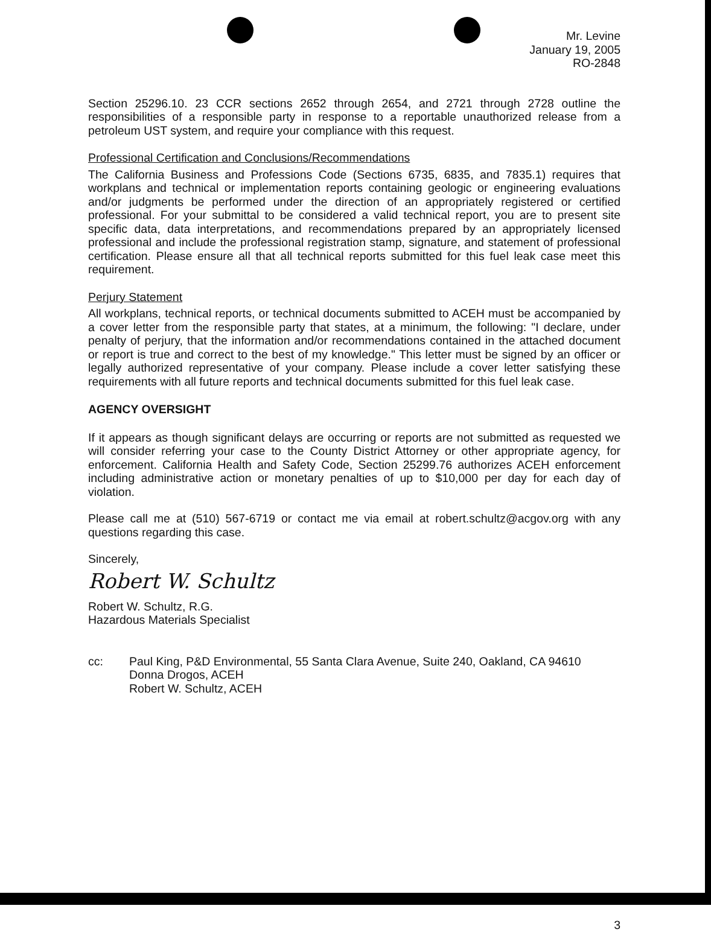Mr. Levine
January 19, 2005
RO-2848
Section 25296.10. 23 CCR sections 2652 through 2654, and 2721 through 2728 outline the responsibilities of a responsible party in response to a reportable unauthorized release from a petroleum UST system, and require your compliance with this request.
Professional Certification and Conclusions/Recommendations
The California Business and Professions Code (Sections 6735, 6835, and 7835.1) requires that workplans and technical or implementation reports containing geologic or engineering evaluations and/or judgments be performed under the direction of an appropriately registered or certified professional. For your submittal to be considered a valid technical report, you are to present site specific data, data interpretations, and recommendations prepared by an appropriately licensed professional and include the professional registration stamp, signature, and statement of professional certification. Please ensure all that all technical reports submitted for this fuel leak case meet this requirement.
Perjury Statement
All workplans, technical reports, or technical documents submitted to ACEH must be accompanied by a cover letter from the responsible party that states, at a minimum, the following: "I declare, under penalty of perjury, that the information and/or recommendations contained in the attached document or report is true and correct to the best of my knowledge." This letter must be signed by an officer or legally authorized representative of your company. Please include a cover letter satisfying these requirements with all future reports and technical documents submitted for this fuel leak case.
AGENCY OVERSIGHT
If it appears as though significant delays are occurring or reports are not submitted as requested we will consider referring your case to the County District Attorney or other appropriate agency, for enforcement. California Health and Safety Code, Section 25299.76 authorizes ACEH enforcement including administrative action or monetary penalties of up to $10,000 per day for each day of violation.
Please call me at (510) 567-6719 or contact me via email at robert.schultz@acgov.org with any questions regarding this case.
Sincerely,
Robert W. Schultz
Robert W. Schultz, R.G.
Hazardous Materials Specialist
cc: Paul King, P&D Environmental, 55 Santa Clara Avenue, Suite 240, Oakland, CA 94610
Donna Drogos, ACEH
Robert W. Schultz, ACEH
3